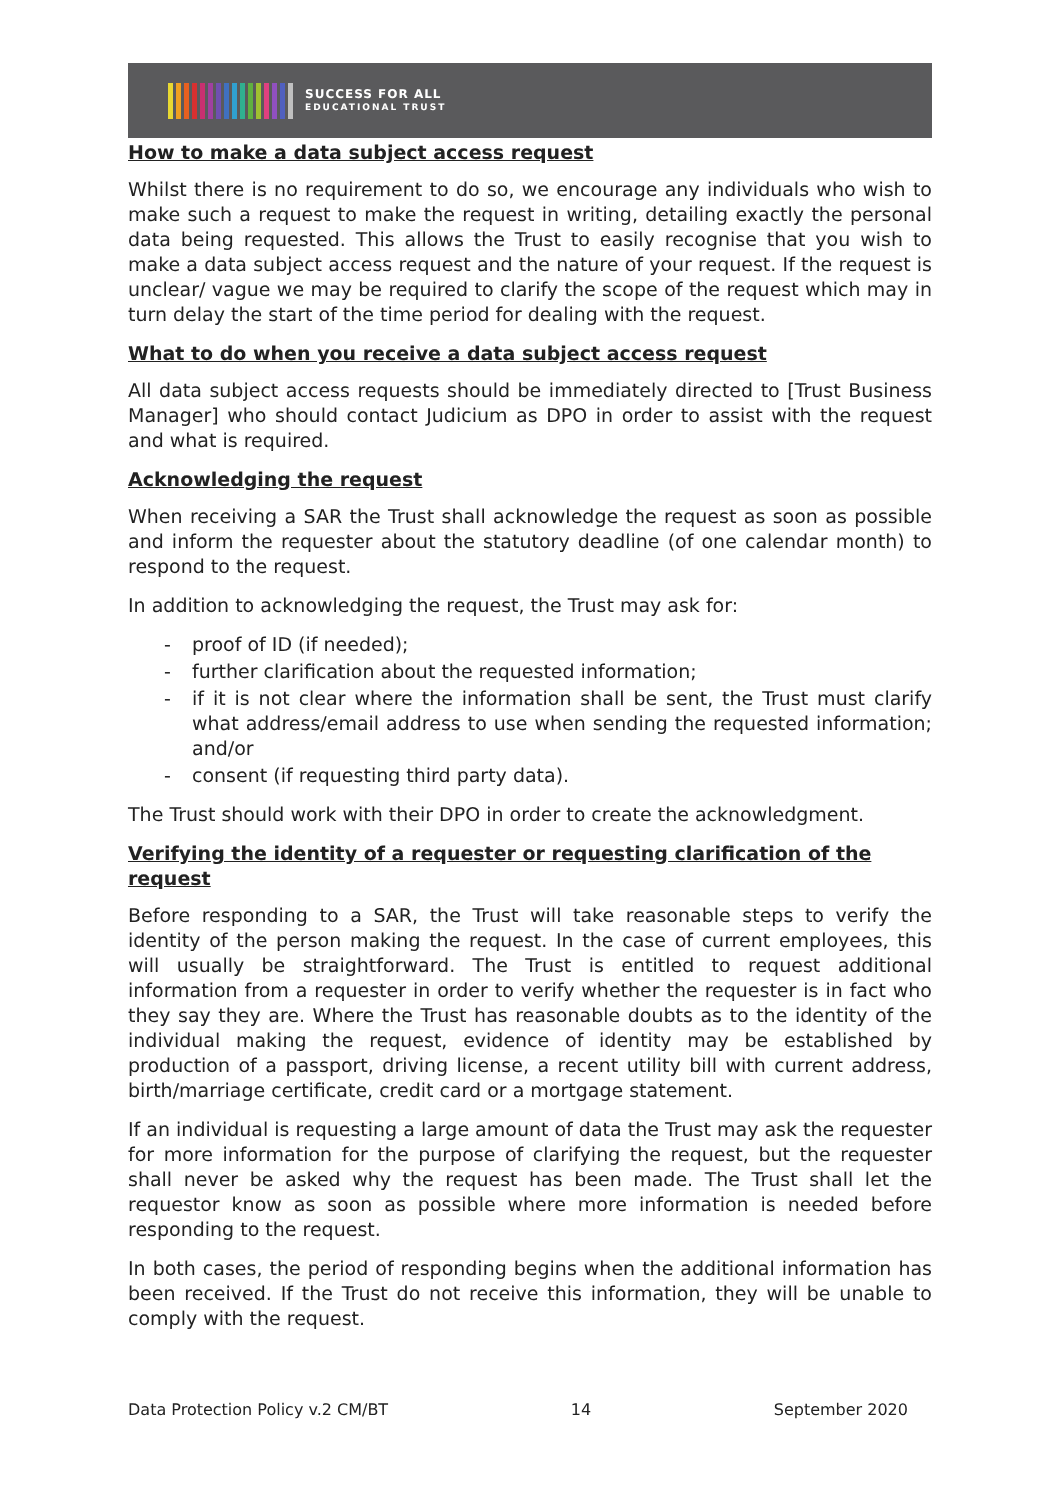SUCCESS FOR ALL
EDUCATIONAL TRUST
How to make a data subject access request
Whilst there is no requirement to do so, we encourage any individuals who wish to make such a request to make the request in writing, detailing exactly the personal data being requested. This allows the Trust to easily recognise that you wish to make a data subject access request and the nature of your request. If the request is unclear/ vague we may be required to clarify the scope of the request which may in turn delay the start of the time period for dealing with the request.
What to do when you receive a data subject access request
All data subject access requests should be immediately directed to [Trust Business Manager] who should contact Judicium as DPO in order to assist with the request and what is required.
Acknowledging the request
When receiving a SAR the Trust shall acknowledge the request as soon as possible and inform the requester about the statutory deadline (of one calendar month) to respond to the request.
In addition to acknowledging the request, the Trust may ask for:
- proof of ID (if needed);
- further clarification about the requested information;
- if it is not clear where the information shall be sent, the Trust must clarify what address/email address to use when sending the requested information; and/or
- consent (if requesting third party data).
The Trust should work with their DPO in order to create the acknowledgment.
Verifying the identity of a requester or requesting clarification of the request
Before responding to a SAR, the Trust will take reasonable steps to verify the identity of the person making the request. In the case of current employees, this will usually be straightforward. The Trust is entitled to request additional information from a requester in order to verify whether the requester is in fact who they say they are. Where the Trust has reasonable doubts as to the identity of the individual making the request, evidence of identity may be established by production of a passport, driving license, a recent utility bill with current address, birth/marriage certificate, credit card or a mortgage statement.
If an individual is requesting a large amount of data the Trust may ask the requester for more information for the purpose of clarifying the request, but the requester shall never be asked why the request has been made. The Trust shall let the requestor know as soon as possible where more information is needed before responding to the request.
In both cases, the period of responding begins when the additional information has been received. If the Trust do not receive this information, they will be unable to comply with the request.
Data Protection Policy v.2 CM/BT 14 September 2020